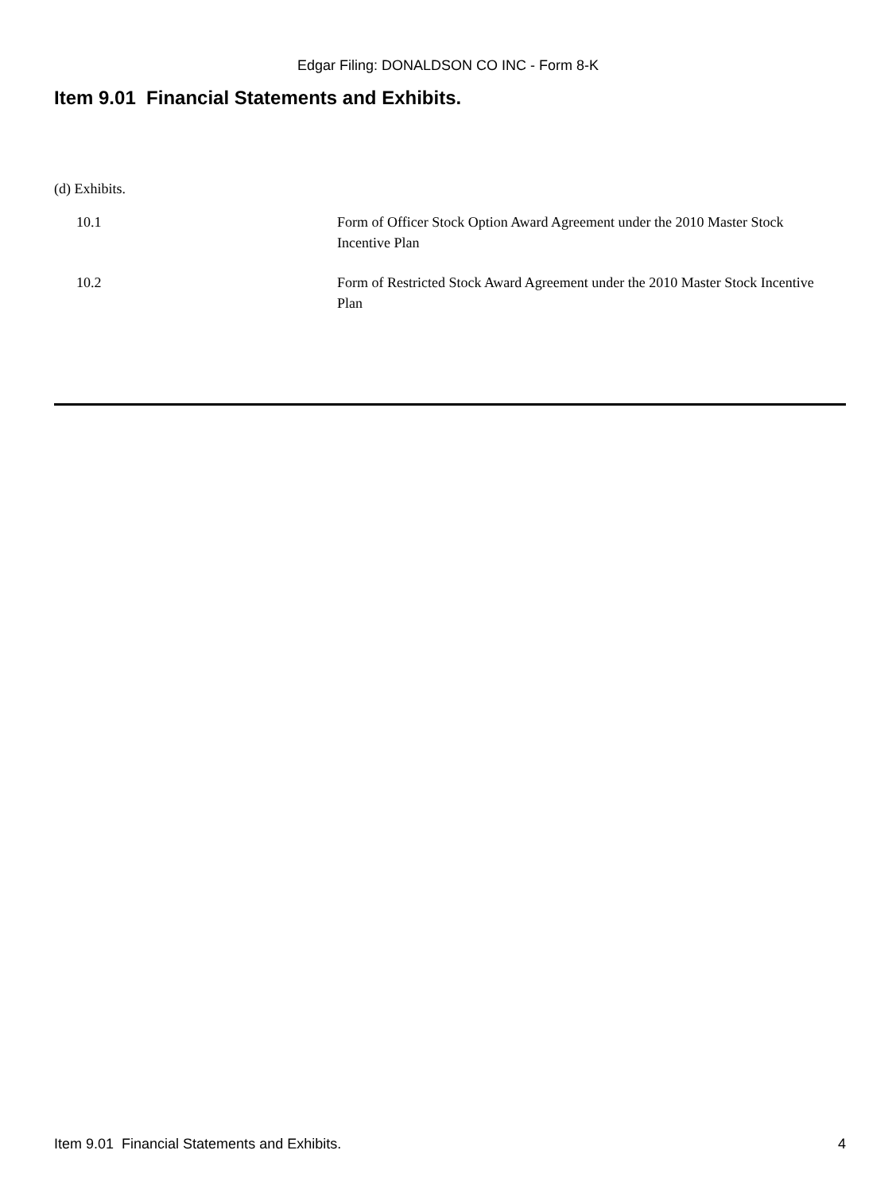Edgar Filing: DONALDSON CO INC - Form 8-K
Item 9.01 Financial Statements and Exhibits.
(d) Exhibits.
| 10.1 | Form of Officer Stock Option Award Agreement under the 2010 Master Stock Incentive Plan |
| 10.2 | Form of Restricted Stock Award Agreement under the 2010 Master Stock Incentive Plan |
Item 9.01 Financial Statements and Exhibits. 4